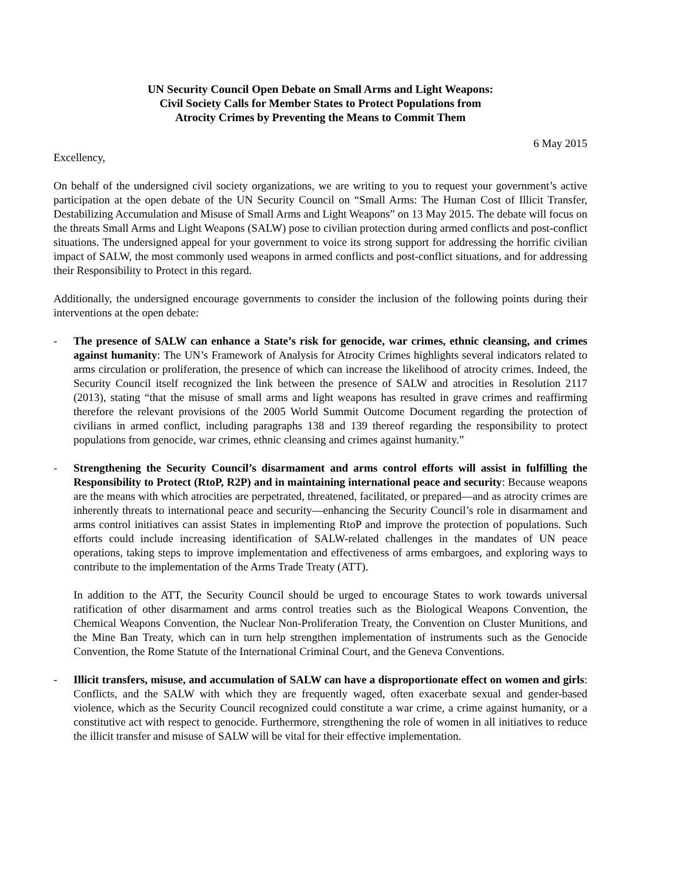UN Security Council Open Debate on Small Arms and Light Weapons:
Civil Society Calls for Member States to Protect Populations from
Atrocity Crimes by Preventing the Means to Commit Them
6 May 2015
Excellency,
On behalf of the undersigned civil society organizations, we are writing to you to request your government’s active participation at the open debate of the UN Security Council on “Small Arms: The Human Cost of Illicit Transfer, Destabilizing Accumulation and Misuse of Small Arms and Light Weapons” on 13 May 2015. The debate will focus on the threats Small Arms and Light Weapons (SALW) pose to civilian protection during armed conflicts and post-conflict situations. The undersigned appeal for your government to voice its strong support for addressing the horrific civilian impact of SALW, the most commonly used weapons in armed conflicts and post-conflict situations, and for addressing their Responsibility to Protect in this regard.
Additionally, the undersigned encourage governments to consider the inclusion of the following points during their interventions at the open debate:
- The presence of SALW can enhance a State’s risk for genocide, war crimes, ethnic cleansing, and crimes against humanity: The UN’s Framework of Analysis for Atrocity Crimes highlights several indicators related to arms circulation or proliferation, the presence of which can increase the likelihood of atrocity crimes. Indeed, the Security Council itself recognized the link between the presence of SALW and atrocities in Resolution 2117 (2013), stating “that the misuse of small arms and light weapons has resulted in grave crimes and reaffirming therefore the relevant provisions of the 2005 World Summit Outcome Document regarding the protection of civilians in armed conflict, including paragraphs 138 and 139 thereof regarding the responsibility to protect populations from genocide, war crimes, ethnic cleansing and crimes against humanity.”
- Strengthening the Security Council’s disarmament and arms control efforts will assist in fulfilling the Responsibility to Protect (RtoP, R2P) and in maintaining international peace and security: Because weapons are the means with which atrocities are perpetrated, threatened, facilitated, or prepared—and as atrocity crimes are inherently threats to international peace and security—enhancing the Security Council’s role in disarmament and arms control initiatives can assist States in implementing RtoP and improve the protection of populations. Such efforts could include increasing identification of SALW-related challenges in the mandates of UN peace operations, taking steps to improve implementation and effectiveness of arms embargoes, and exploring ways to contribute to the implementation of the Arms Trade Treaty (ATT).
In addition to the ATT, the Security Council should be urged to encourage States to work towards universal ratification of other disarmament and arms control treaties such as the Biological Weapons Convention, the Chemical Weapons Convention, the Nuclear Non-Proliferation Treaty, the Convention on Cluster Munitions, and the Mine Ban Treaty, which can in turn help strengthen implementation of instruments such as the Genocide Convention, the Rome Statute of the International Criminal Court, and the Geneva Conventions.
- Illicit transfers, misuse, and accumulation of SALW can have a disproportionate effect on women and girls: Conflicts, and the SALW with which they are frequently waged, often exacerbate sexual and gender-based violence, which as the Security Council recognized could constitute a war crime, a crime against humanity, or a constitutive act with respect to genocide. Furthermore, strengthening the role of women in all initiatives to reduce the illicit transfer and misuse of SALW will be vital for their effective implementation.